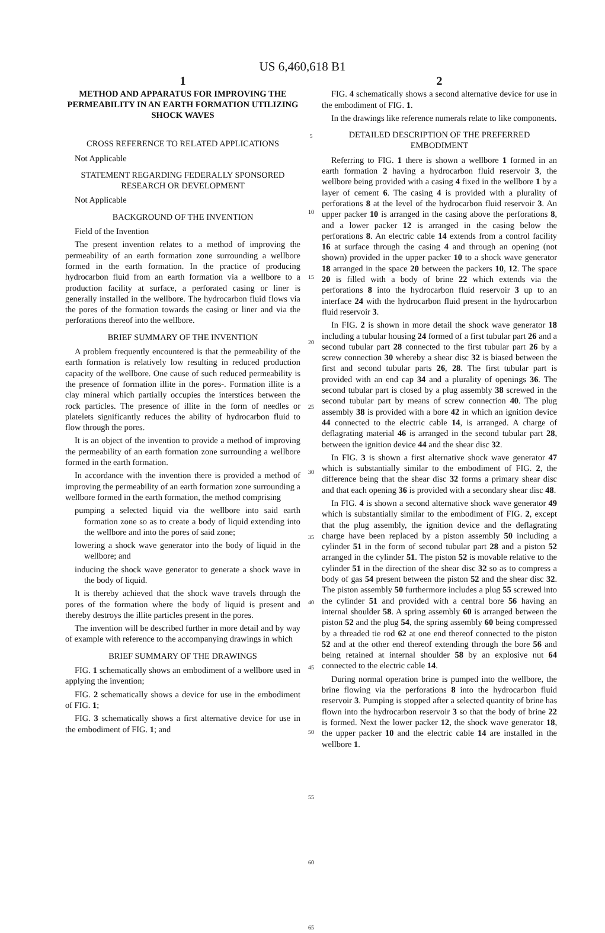US 6,460,618 B1
1
METHOD AND APPARATUS FOR IMPROVING THE PERMEABILITY IN AN EARTH FORMATION UTILIZING SHOCK WAVES
CROSS REFERENCE TO RELATED APPLICATIONS
Not Applicable
STATEMENT REGARDING FEDERALLY SPONSORED RESEARCH OR DEVELOPMENT
Not Applicable
BACKGROUND OF THE INVENTION
Field of the Invention
The present invention relates to a method of improving the permeability of an earth formation zone surrounding a wellbore formed in the earth formation. In the practice of producing hydrocarbon fluid from an earth formation via a wellbore to a production facility at surface, a perforated casing or liner is generally installed in the wellbore. The hydrocarbon fluid flows via the pores of the formation towards the casing or liner and via the perforations thereof into the wellbore.
BRIEF SUMMARY OF THE INVENTION
A problem frequently encountered is that the permeability of the earth formation is relatively low resulting in reduced production capacity of the wellbore. One cause of such reduced permeability is the presence of formation illite in the pores-. Formation illite is a clay mineral which partially occupies the interstices between the rock particles. The presence of illite in the form of needles or platelets significantly reduces the ability of hydrocarbon fluid to flow through the pores.
It is an object of the invention to provide a method of improving the permeability of an earth formation zone surrounding a wellbore formed in the earth formation.
In accordance with the invention there is provided a method of improving the permeability of an earth formation zone surrounding a wellbore formed in the earth formation, the method comprising
pumping a selected liquid via the wellbore into said earth formation zone so as to create a body of liquid extending into the wellbore and into the pores of said zone;
lowering a shock wave generator into the body of liquid in the wellbore; and
inducing the shock wave generator to generate a shock wave in the body of liquid.
It is thereby achieved that the shock wave travels through the pores of the formation where the body of liquid is present and thereby destroys the illite particles present in the pores.
The invention will be described further in more detail and by way of example with reference to the accompanying drawings in which
BRIEF SUMMARY OF THE DRAWINGS
FIG. 1 schematically shows an embodiment of a wellbore used in applying the invention;
FIG. 2 schematically shows a device for use in the embodiment of FIG. 1;
FIG. 3 schematically shows a first alternative device for use in the embodiment of FIG. 1; and
5
10
15
20
25
30
35
40
45
50
55
60
65
2
FIG. 4 schematically shows a second alternative device for use in the embodiment of FIG. 1.
In the drawings like reference numerals relate to like components.
DETAILED DESCRIPTION OF THE PREFERRED EMBODIMENT
Referring to FIG. 1 there is shown a wellbore 1 formed in an earth formation 2 having a hydrocarbon fluid reservoir 3, the wellbore being provided with a casing 4 fixed in the wellbore 1 by a layer of cement 6. The casing 4 is provided with a plurality of perforations 8 at the level of the hydrocarbon fluid reservoir 3. An upper packer 10 is arranged in the casing above the perforations 8, and a lower packer 12 is arranged in the casing below the perforations 8. An electric cable 14 extends from a control facility 16 at surface through the casing 4 and through an opening (not shown) provided in the upper packer 10 to a shock wave generator 18 arranged in the space 20 between the packers 10, 12. The space 20 is filled with a body of brine 22 which extends via the perforations 8 into the hydrocarbon fluid reservoir 3 up to an interface 24 with the hydrocarbon fluid present in the hydrocarbon fluid reservoir 3.
In FIG. 2 is shown in more detail the shock wave generator 18 including a tubular housing 24 formed of a first tubular part 26 and a second tubular part 28 connected to the first tubular part 26 by a screw connection 30 whereby a shear disc 32 is biased between the first and second tubular parts 26, 28. The first tubular part is provided with an end cap 34 and a plurality of openings 36. The second tubular part is closed by a plug assembly 38 screwed in the second tubular part by means of screw connection 40. The plug assembly 38 is provided with a bore 42 in which an ignition device 44 connected to the electric cable 14, is arranged. A charge of deflagrating material 46 is arranged in the second tubular part 28, between the ignition device 44 and the shear disc 32.
In FIG. 3 is shown a first alternative shock wave generator 47 which is substantially similar to the embodiment of FIG. 2, the difference being that the shear disc 32 forms a primary shear disc and that each opening 36 is provided with a secondary shear disc 48.
In FIG. 4 is shown a second alternative shock wave generator 49 which is substantially similar to the embodiment of FIG. 2, except that the plug assembly, the ignition device and the deflagrating charge have been replaced by a piston assembly 50 including a cylinder 51 in the form of second tubular part 28 and a piston 52 arranged in the cylinder 51. The piston 52 is movable relative to the cylinder 51 in the direction of the shear disc 32 so as to compress a body of gas 54 present between the piston 52 and the shear disc 32. The piston assembly 50 furthermore includes a plug 55 screwed into the cylinder 51 and provided with a central bore 56 having an internal shoulder 58. A spring assembly 60 is arranged between the piston 52 and the plug 54, the spring assembly 60 being compressed by a threaded tie rod 62 at one end thereof connected to the piston 52 and at the other end thereof extending through the bore 56 and being retained at internal shoulder 58 by an explosive nut 64 connected to the electric cable 14.
During normal operation brine is pumped into the wellbore, the brine flowing via the perforations 8 into the hydrocarbon fluid reservoir 3. Pumping is stopped after a selected quantity of brine has flown into the hydrocarbon reservoir 3 so that the body of brine 22 is formed. Next the lower packer 12, the shock wave generator 18, the upper packer 10 and the electric cable 14 are installed in the wellbore 1.